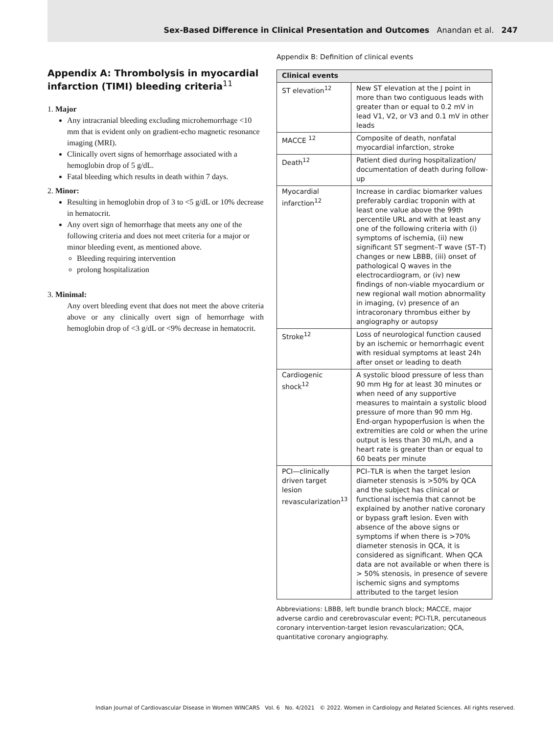Sex-Based Difference in Clinical Presentation and Outcomes Anandan et al. 247
Appendix A: Thrombolysis in myocardial infarction (TIMI) bleeding criteria<sup>11</sup>
1. Major
Any intracranial bleeding excluding microhemorrhage <10 mm that is evident only on gradient-echo magnetic resonance imaging (MRI).
Clinically overt signs of hemorrhage associated with a hemoglobin drop of 5 g/dL.
Fatal bleeding which results in death within 7 days.
2. Minor:
Resulting in hemoglobin drop of 3 to <5 g/dL or 10% decrease in hematocrit.
Any overt sign of hemorrhage that meets any one of the following criteria and does not meet criteria for a major or minor bleeding event, as mentioned above.
Bleeding requiring intervention
prolong hospitalization
3. Minimal:
Any overt bleeding event that does not meet the above criteria above or any clinically overt sign of hemorrhage with hemoglobin drop of <3 g/dL or <9% decrease in hematocrit.
Appendix B: Definition of clinical events
| Clinical events | |
| --- | --- |
| ST elevation<sup>12</sup> | New ST elevation at the J point in more than two contiguous leads with greater than or equal to 0.2 mV in lead V1, V2, or V3 and 0.1 mV in other leads |
| MACCE <sup>12</sup> | Composite of death, nonfatal myocardial infarction, stroke |
| Death<sup>12</sup> | Patient died during hospitalization/ documentation of death during follow-up |
| Myocardial infarction<sup>12</sup> | Increase in cardiac biomarker values preferably cardiac troponin with at least one value above the 99th percentile URL and with at least any one of the following criteria with (i) symptoms of ischemia, (ii) new significant ST segment–T wave (ST–T) changes or new LBBB, (iii) onset of pathological Q waves in the electrocardiogram, or (iv) new findings of non-viable myocardium or new regional wall motion abnormality in imaging, (v) presence of an intracoronary thrombus either by angiography or autopsy |
| Stroke<sup>12</sup> | Loss of neurological function caused by an ischemic or hemorrhagic event with residual symptoms at least 24h after onset or leading to death |
| Cardiogenic shock<sup>12</sup> | A systolic blood pressure of less than 90 mm Hg for at least 30 minutes or when need of any supportive measures to maintain a systolic blood pressure of more than 90 mm Hg. End-organ hypoperfusion is when the extremities are cold or when the urine output is less than 30 mL/h, and a heart rate is greater than or equal to 60 beats per minute |
| PCI—clinically driven target lesion revascularization<sup>13</sup> | PCI–TLR is when the target lesion diameter stenosis is >50% by QCA and the subject has clinical or functional ischemia that cannot be explained by another native coronary or bypass graft lesion. Even with absence of the above signs or symptoms if when there is >70% diameter stenosis in QCA, it is considered as significant. When QCA data are not available or when there is > 50% stenosis, in presence of severe ischemic signs and symptoms attributed to the target lesion |
Abbreviations: LBBB, left bundle branch block; MACCE, major adverse cardio and cerebrovascular event; PCI-TLR, percutaneous coronary intervention-target lesion revascularization; QCA, quantitative coronary angiography.
Indian Journal of Cardiovascular Disease in Women WINCARS Vol. 6 No. 4/2021 © 2022. Women in Cardiology and Related Sciences. All rights reserved.